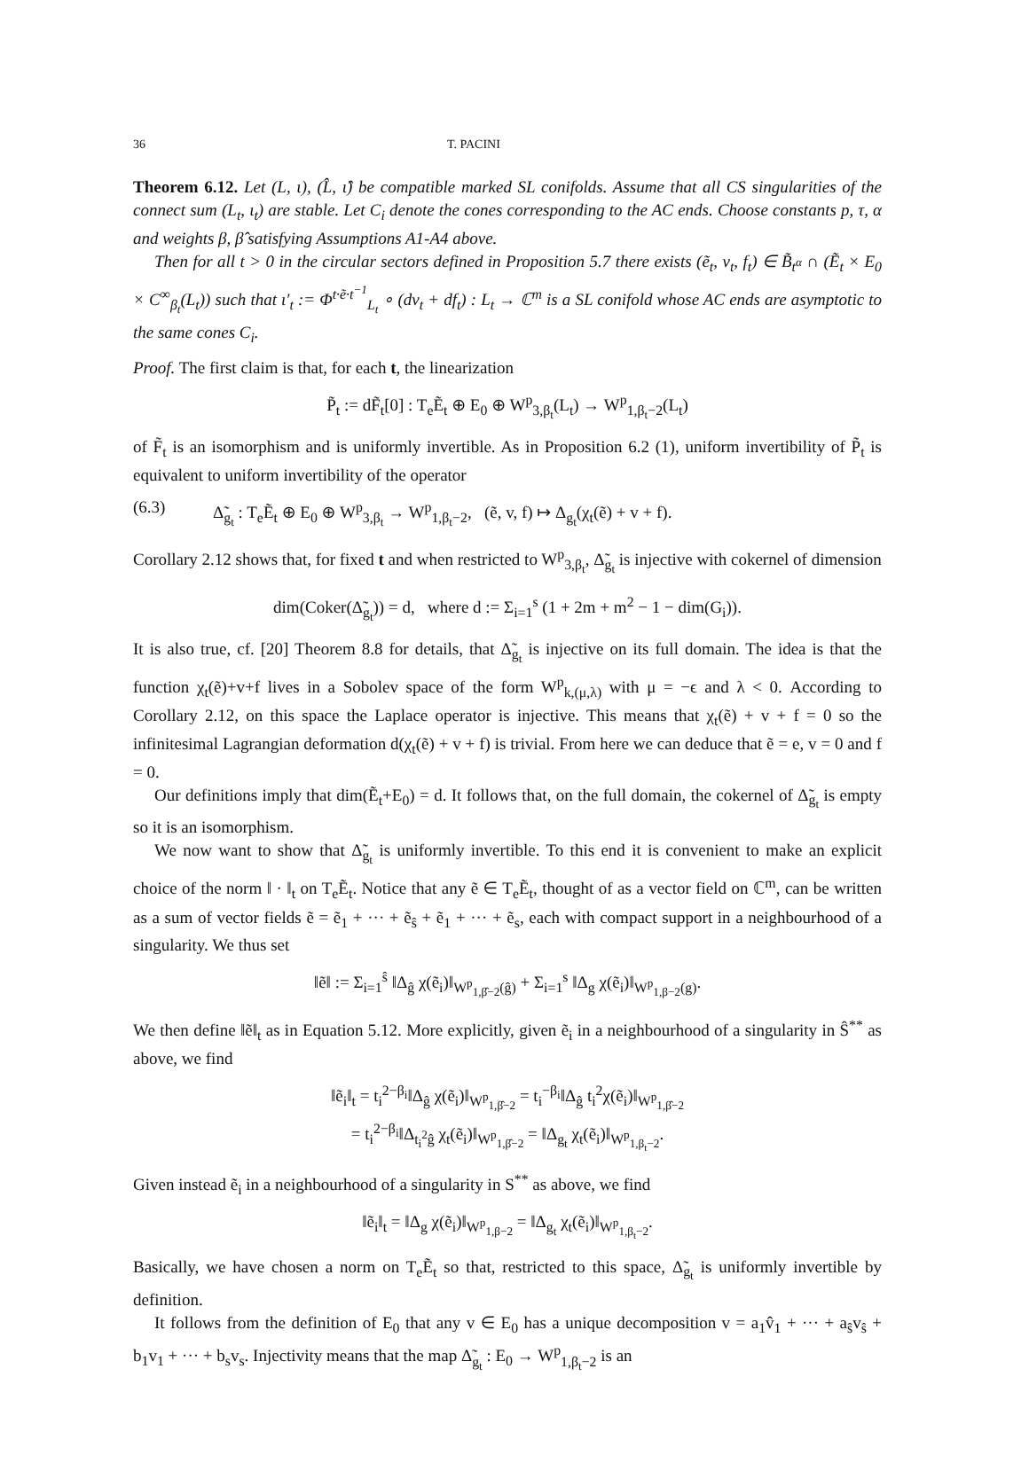36 T. PACINI
Theorem 6.12. Let (L, ι), (L̂, ι̂) be compatible marked SL conifolds. Assume that all CS singularities of the connect sum (L<sub>t</sub>, ι<sub>t</sub>) are stable. Let C<sub>i</sub> denote the cones corresponding to the AC ends. Choose constants p, τ, α and weights β, β̂ satisfying Assumptions A1-A4 above.
Then for all t > 0 in the circular sectors defined in Proposition 5.7 there exists (ẽ<sub>t</sub>, v<sub>t</sub>, f<sub>t</sub>) ∈ B̃<sub>t<sup>α</sup></sub> ∩ (Ẽ<sub>t</sub> × E<sub>0</sub> × C<sup>∞</sup><sub>β<sub>t</sub></sub>(L<sub>t</sub>)) such that ι′<sub>t</sub> := Φ<sup>t·ẽ·t<sup>−1</sup></sup><sub>L<sub>t</sub></sub> ∘ (dv<sub>t</sub> + df<sub>t</sub>) : L<sub>t</sub> → ℂ<sup>m</sup> is a SL conifold whose AC ends are asymptotic to the same cones C<sub>i</sub>.
Proof. The first claim is that, for each t, the linearization
P̃<sub>t</sub> := dF̃<sub>t</sub>[0] : T<sub>e</sub>Ẽ<sub>t</sub> ⊕ E<sub>0</sub> ⊕ W<sup>p</sup><sub>3,β<sub>t</sub></sub>(L<sub>t</sub>) → W<sup>p</sup><sub>1,β<sub>t</sub>−2</sub>(L<sub>t</sub>)
of F̃<sub>t</sub> is an isomorphism and is uniformly invertible. As in Proposition 6.2 (1), uniform invertibility of P̃<sub>t</sub> is equivalent to uniform invertibility of the operator
(6.3) Δ̃<sub>g<sub>t</sub></sub> : T<sub>e</sub>Ẽ<sub>t</sub> ⊕ E<sub>0</sub> ⊕ W<sup>p</sup><sub>3,β<sub>t</sub></sub> → W<sup>p</sup><sub>1,β<sub>t</sub>−2</sub>, (ẽ, v, f) ↦ Δ<sub>g<sub>t</sub></sub>(χ<sub>t</sub>(ẽ) + v + f).
Corollary 2.12 shows that, for fixed t and when restricted to W<sup>p</sup><sub>3,β<sub>t</sub></sub>, Δ̃<sub>g<sub>t</sub></sub> is injective with cokernel of dimension
dim(Coker(Δ̃<sub>g<sub>t</sub></sub>)) = d, where d := Σ<sub>i=1</sub><sup>s</sup> (1 + 2m + m<sup>2</sup> − 1 − dim(G<sub>i</sub>)).
It is also true, cf. [20] Theorem 8.8 for details, that Δ̃<sub>g<sub>t</sub></sub> is injective on its full domain. The idea is that the function χ<sub>t</sub>(ẽ)+v+f lives in a Sobolev space of the form W<sup>p</sup><sub>k,(μ,λ)</sub> with μ = −ϵ and λ < 0. According to Corollary 2.12, on this space the Laplace operator is injective. This means that χ<sub>t</sub>(ẽ) + v + f = 0 so the infinitesimal Lagrangian deformation d(χ<sub>t</sub>(ẽ) + v + f) is trivial. From here we can deduce that ẽ = e, v = 0 and f = 0.
Our definitions imply that dim(Ẽ<sub>t</sub>+E<sub>0</sub>) = d. It follows that, on the full domain, the cokernel of Δ̃<sub>g<sub>t</sub></sub> is empty so it is an isomorphism.
We now want to show that Δ̃<sub>g<sub>t</sub></sub> is uniformly invertible. To this end it is convenient to make an explicit choice of the norm ‖ · ‖<sub>t</sub> on T<sub>e</sub>Ẽ<sub>t</sub>. Notice that any ẽ ∈ T<sub>e</sub>Ẽ<sub>t</sub>, thought of as a vector field on ℂ<sup>m</sup>, can be written as a sum of vector fields ẽ = ẽ<sub>1</sub> + ··· + ẽ<sub>ŝ</sub> + ẽ<sub>1</sub> + ··· + ẽ<sub>s</sub>, each with compact support in a neighbourhood of a singularity. We thus set
‖ẽ‖ := Σ<sub>i=1</sub><sup>ŝ</sup> ‖Δ<sub>ĝ</sub> χ(ẽ<sub>i</sub>)‖<sub>W<sup>p</sup><sub>1,β̂−2</sub>(ĝ)</sub> + Σ<sub>i=1</sub><sup>s</sup> ‖Δ<sub>g</sub> χ(ẽ<sub>i</sub>)‖<sub>W<sup>p</sup><sub>1,β−2</sub>(g)</sub>.
We then define ‖ẽ‖<sub>t</sub> as in Equation 5.12. More explicitly, given ẽ<sub>i</sub> in a neighbourhood of a singularity in Ŝ<sup>**</sup> as above, we find
‖ẽ<sub>i</sub>‖<sub>t</sub> = t<sub>i</sub><sup>2−β<sub>i</sub></sup>‖Δ<sub>ĝ</sub> χ(ẽ<sub>i</sub>)‖<sub>W<sup>p</sup><sub>1,β̂−2</sub></sub> = t<sub>i</sub><sup>−β<sub>i</sub></sup>‖Δ<sub>ĝ</sub> t<sub>i</sub><sup>2</sup>χ(ẽ<sub>i</sub>)‖<sub>W<sup>p</sup><sub>1,β̂−2</sub></sub>
= t<sub>i</sub><sup>2−β<sub>i</sub></sup>‖Δ<sub>t<sub>i</sub><sup>2</sup>ĝ</sub> χ<sub>t</sub>(ẽ<sub>i</sub>)‖<sub>W<sup>p</sup><sub>1,β̂−2</sub></sub> = ‖Δ<sub>g<sub>t</sub></sub> χ<sub>t</sub>(ẽ<sub>i</sub>)‖<sub>W<sup>p</sup><sub>1,β<sub>t</sub>−2</sub></sub>.
Given instead ẽ<sub>i</sub> in a neighbourhood of a singularity in S<sup>**</sup> as above, we find
‖ẽ<sub>i</sub>‖<sub>t</sub> = ‖Δ<sub>g</sub> χ(ẽ<sub>i</sub>)‖<sub>W<sup>p</sup><sub>1,β−2</sub></sub> = ‖Δ<sub>g<sub>t</sub></sub> χ<sub>t</sub>(ẽ<sub>i</sub>)‖<sub>W<sup>p</sup><sub>1,β<sub>t</sub>−2</sub></sub>.
Basically, we have chosen a norm on T<sub>e</sub>Ẽ<sub>t</sub> so that, restricted to this space, Δ̃<sub>g<sub>t</sub></sub> is uniformly invertible by definition.
It follows from the definition of E<sub>0</sub> that any v ∈ E<sub>0</sub> has a unique decomposition v = a<sub>1</sub>v̂<sub>1</sub> + ··· + a<sub>ŝ</sub>v<sub>ŝ</sub> + b<sub>1</sub>v<sub>1</sub> + ··· + b<sub>s</sub>v<sub>s</sub>. Injectivity means that the map Δ̃<sub>g<sub>t</sub></sub> : E<sub>0</sub> → W<sup>p</sup><sub>1,β<sub>t</sub>−2</sub> is an